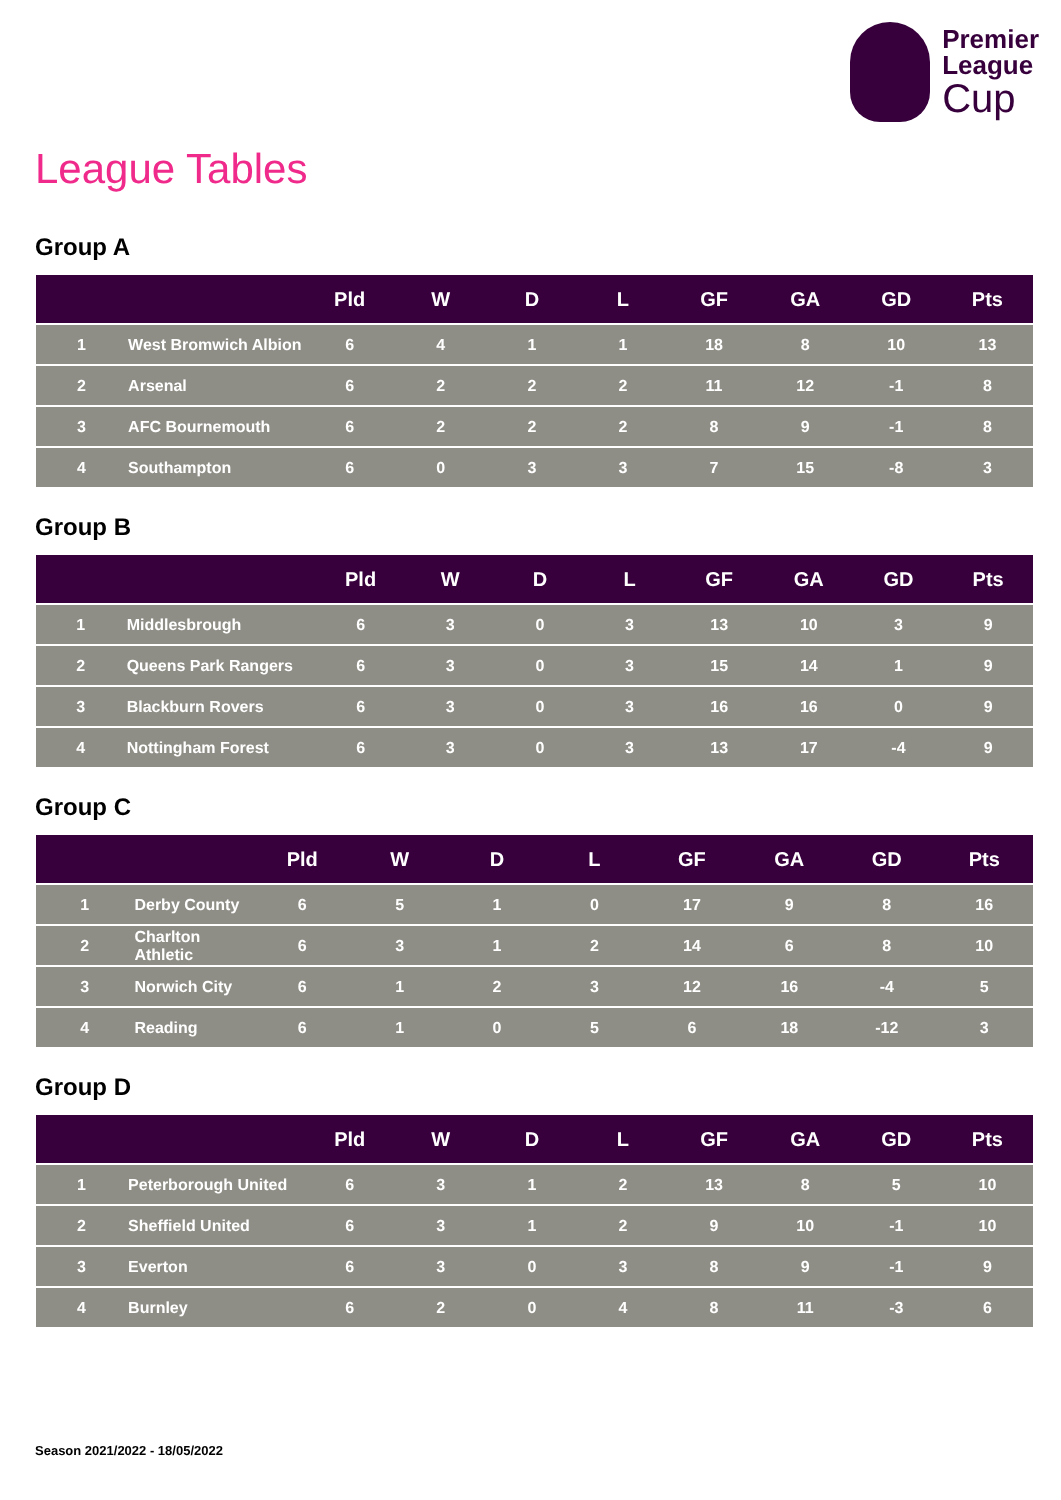Premier
League
Cup
League Tables
Group A
| | | Pld | W | D | L | GF | GA | GD | Pts |
| --- | --- | --- | --- | --- | --- | --- | --- | --- | --- |
| 1 | West Bromwich Albion | 6 | 4 | 1 | 1 | 18 | 8 | 10 | 13 |
| 2 | Arsenal | 6 | 2 | 2 | 2 | 11 | 12 | -1 | 8 |
| 3 | AFC Bournemouth | 6 | 2 | 2 | 2 | 8 | 9 | -1 | 8 |
| 4 | Southampton | 6 | 0 | 3 | 3 | 7 | 15 | -8 | 3 |
Group B
| | | Pld | W | D | L | GF | GA | GD | Pts |
| --- | --- | --- | --- | --- | --- | --- | --- | --- | --- |
| 1 | Middlesbrough | 6 | 3 | 0 | 3 | 13 | 10 | 3 | 9 |
| 2 | Queens Park Rangers | 6 | 3 | 0 | 3 | 15 | 14 | 1 | 9 |
| 3 | Blackburn Rovers | 6 | 3 | 0 | 3 | 16 | 16 | 0 | 9 |
| 4 | Nottingham Forest | 6 | 3 | 0 | 3 | 13 | 17 | -4 | 9 |
Group C
| | | Pld | W | D | L | GF | GA | GD | Pts |
| --- | --- | --- | --- | --- | --- | --- | --- | --- | --- |
| 1 | Derby County | 6 | 5 | 1 | 0 | 17 | 9 | 8 | 16 |
| 2 | Charlton Athletic | 6 | 3 | 1 | 2 | 14 | 6 | 8 | 10 |
| 3 | Norwich City | 6 | 1 | 2 | 3 | 12 | 16 | -4 | 5 |
| 4 | Reading | 6 | 1 | 0 | 5 | 6 | 18 | -12 | 3 |
Group D
| | | Pld | W | D | L | GF | GA | GD | Pts |
| --- | --- | --- | --- | --- | --- | --- | --- | --- | --- |
| 1 | Peterborough United | 6 | 3 | 1 | 2 | 13 | 8 | 5 | 10 |
| 2 | Sheffield United | 6 | 3 | 1 | 2 | 9 | 10 | -1 | 10 |
| 3 | Everton | 6 | 3 | 0 | 3 | 8 | 9 | -1 | 9 |
| 4 | Burnley | 6 | 2 | 0 | 4 | 8 | 11 | -3 | 6 |
Season 2021/2022 - 18/05/2022